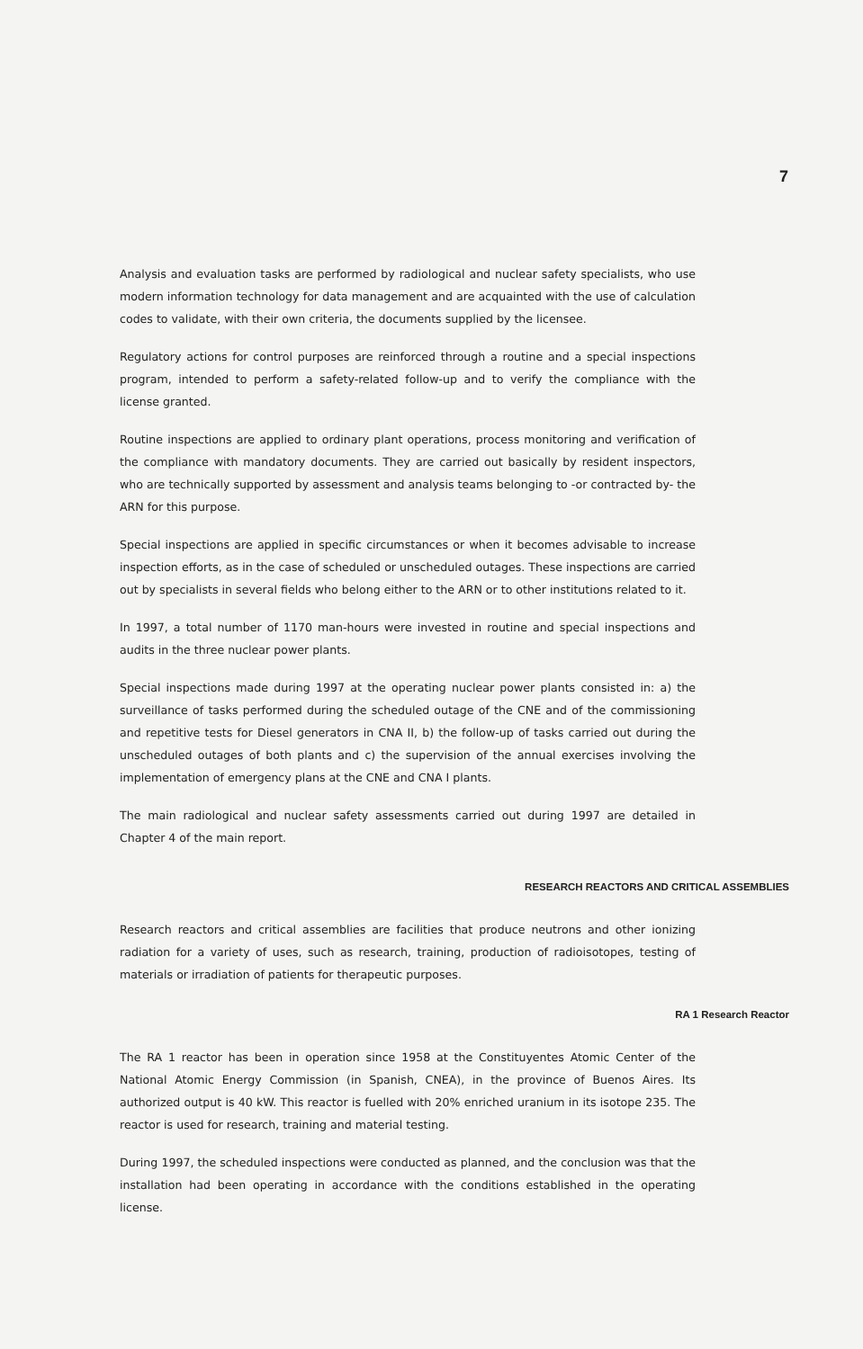7
Analysis and evaluation tasks are performed by radiological and nuclear safety specialists, who use modern information technology for data management and are acquainted with the use of calculation codes to validate, with their own criteria, the documents supplied by the licensee.
Regulatory actions for control purposes are reinforced through a routine and a special inspections program, intended to perform a safety-related follow-up and to verify the compliance with the license granted.
Routine inspections are applied to ordinary plant operations, process monitoring and verification of the compliance with mandatory documents. They are carried out basically by resident inspectors, who are technically supported by assessment and analysis teams belonging to -or contracted by- the ARN for this purpose.
Special inspections are applied in specific circumstances or when it becomes advisable to increase inspection efforts, as in the case of scheduled or unscheduled outages. These inspections are carried out by specialists in several fields who belong either to the ARN or to other institutions related to it.
In 1997, a total number of 1170 man-hours were invested in routine and special inspections and audits in the three nuclear power plants.
Special inspections made during 1997 at the operating nuclear power plants consisted in: a) the surveillance of tasks performed during the scheduled outage of the CNE and of the commissioning and repetitive tests for Diesel generators in CNA II, b) the follow-up of tasks carried out during the unscheduled outages of both plants and c) the supervision of the annual exercises involving the implementation of emergency plans at the CNE and CNA I plants.
The main radiological and nuclear safety assessments carried out during 1997 are detailed in Chapter 4 of the main report.
RESEARCH REACTORS AND CRITICAL ASSEMBLIES
Research reactors and critical assemblies are facilities that produce neutrons and other ionizing radiation for a variety of uses, such as research, training, production of radioisotopes, testing of materials or irradiation of patients for therapeutic purposes.
RA 1 Research Reactor
The RA 1 reactor has been in operation since 1958 at the Constituyentes Atomic Center of the National Atomic Energy Commission (in Spanish, CNEA), in the province of Buenos Aires. Its authorized output is 40 kW. This reactor is fuelled with 20% enriched uranium in its isotope 235. The reactor is used for research, training and material testing.
During 1997, the scheduled inspections were conducted as planned, and the conclusion was that the installation had been operating in accordance with the conditions established in the operating license.